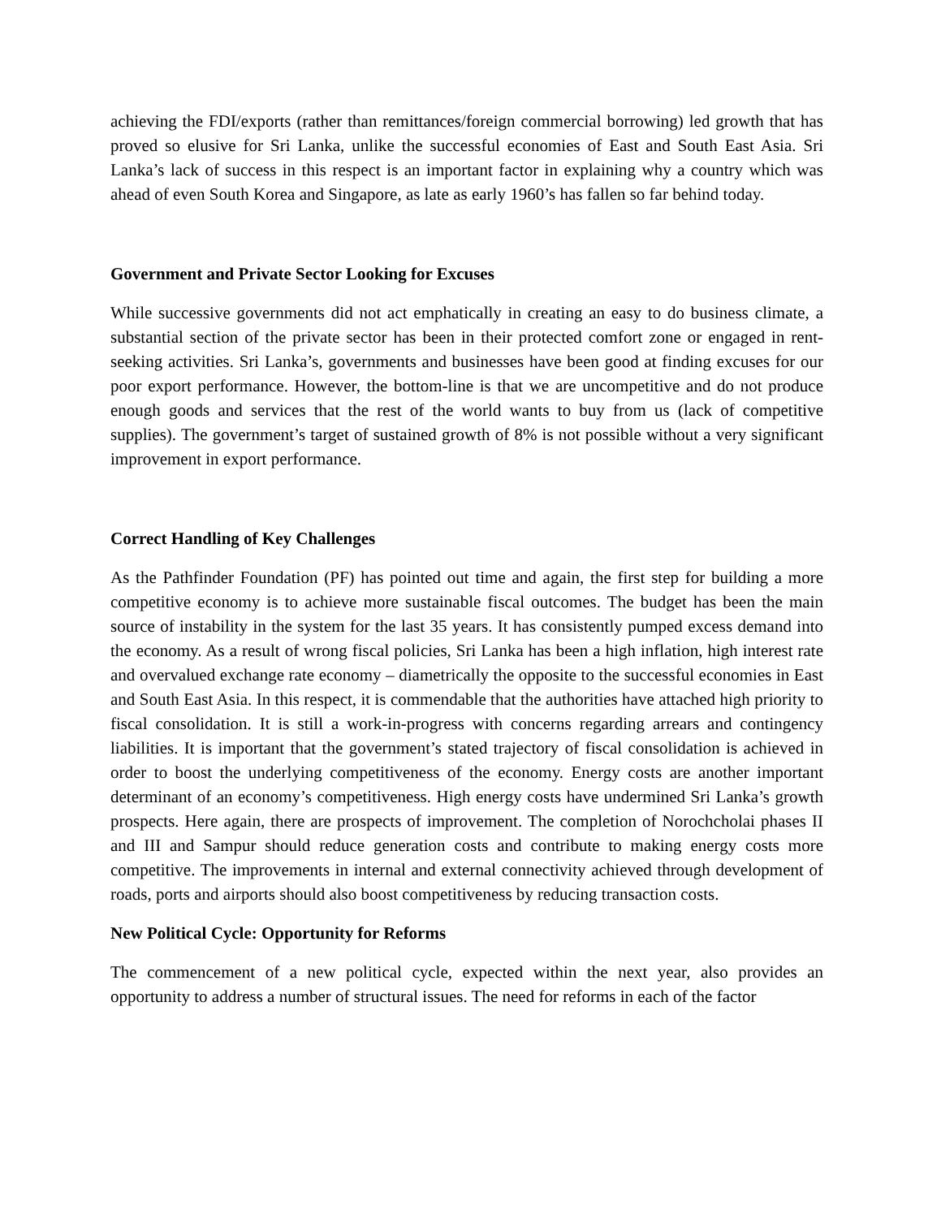achieving the FDI/exports (rather than remittances/foreign commercial borrowing) led growth that has proved so elusive for Sri Lanka, unlike the successful economies of East and South East Asia. Sri Lanka’s lack of success in this respect is an important factor in explaining why a country which was ahead of even South Korea and Singapore, as late as early 1960’s has fallen so far behind today.
Government and Private Sector Looking for Excuses
While successive governments did not act emphatically in creating an easy to do business climate, a substantial section of the private sector has been in their protected comfort zone or engaged in rent-seeking activities. Sri Lanka’s, governments and businesses have been good at finding excuses for our poor export performance. However, the bottom-line is that we are uncompetitive and do not produce enough goods and services that the rest of the world wants to buy from us (lack of competitive supplies). The government’s target of sustained growth of 8% is not possible without a very significant improvement in export performance.
Correct Handling of Key Challenges
As the Pathfinder Foundation (PF) has pointed out time and again, the first step for building a more competitive economy is to achieve more sustainable fiscal outcomes. The budget has been the main source of instability in the system for the last 35 years. It has consistently pumped excess demand into the economy. As a result of wrong fiscal policies, Sri Lanka has been a high inflation, high interest rate and overvalued exchange rate economy – diametrically the opposite to the successful economies in East and South East Asia. In this respect, it is commendable that the authorities have attached high priority to fiscal consolidation. It is still a work-in-progress with concerns regarding arrears and contingency liabilities. It is important that the government’s stated trajectory of fiscal consolidation is achieved in order to boost the underlying competitiveness of the economy. Energy costs are another important determinant of an economy’s competitiveness. High energy costs have undermined Sri Lanka’s growth prospects. Here again, there are prospects of improvement. The completion of Norochcholai phases II and III and Sampur should reduce generation costs and contribute to making energy costs more competitive. The improvements in internal and external connectivity achieved through development of roads, ports and airports should also boost competitiveness by reducing transaction costs.
New Political Cycle: Opportunity for Reforms
The commencement of a new political cycle, expected within the next year, also provides an opportunity to address a number of structural issues. The need for reforms in each of the factor